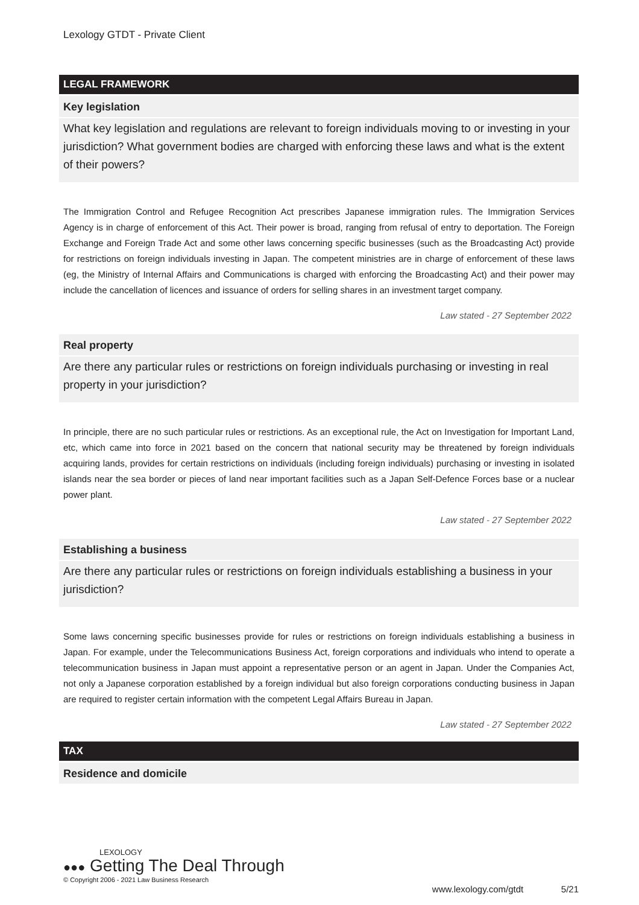Lexology GTDT - Private Client
LEGAL FRAMEWORK
Key legislation
What key legislation and regulations are relevant to foreign individuals moving to or investing in your jurisdiction? What government bodies are charged with enforcing these laws and what is the extent of their powers?
The Immigration Control and Refugee Recognition Act prescribes Japanese immigration rules. The Immigration Services Agency is in charge of enforcement of this Act. Their power is broad, ranging from refusal of entry to deportation. The Foreign Exchange and Foreign Trade Act and some other laws concerning specific businesses (such as the Broadcasting Act) provide for restrictions on foreign individuals investing in Japan. The competent ministries are in charge of enforcement of these laws (eg, the Ministry of Internal Affairs and Communications is charged with enforcing the Broadcasting Act) and their power may include the cancellation of licences and issuance of orders for selling shares in an investment target company.
Law stated - 27 September 2022
Real property
Are there any particular rules or restrictions on foreign individuals purchasing or investing in real property in your jurisdiction?
In principle, there are no such particular rules or restrictions. As an exceptional rule, the Act on Investigation for Important Land, etc, which came into force in 2021 based on the concern that national security may be threatened by foreign individuals acquiring lands, provides for certain restrictions on individuals (including foreign individuals) purchasing or investing in isolated islands near the sea border or pieces of land near important facilities such as a Japan Self-Defence Forces base or a nuclear power plant.
Law stated - 27 September 2022
Establishing a business
Are there any particular rules or restrictions on foreign individuals establishing a business in your jurisdiction?
Some laws concerning specific businesses provide for rules or restrictions on foreign individuals establishing a business in Japan. For example, under the Telecommunications Business Act, foreign corporations and individuals who intend to operate a telecommunication business in Japan must appoint a representative person or an agent in Japan. Under the Companies Act, not only a Japanese corporation established by a foreign individual but also foreign corporations conducting business in Japan are required to register certain information with the competent Legal Affairs Bureau in Japan.
Law stated - 27 September 2022
TAX
Residence and domicile
LEXOLOGY
●●● Getting The Deal Through
© Copyright 2006 - 2021 Law Business Research
www.lexology.com/gtdt 5/21